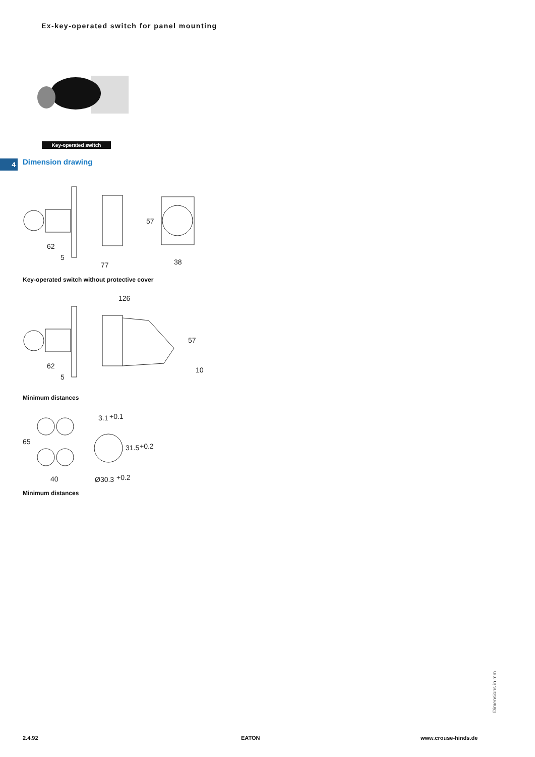Ex-key-operated switch for panel mounting
Key-operated switch
4 Dimension drawing
62
5
77
57
38
Key-operated switch without protective cover
126
62
5
57
10
Minimum distances
65
40
3.1
+0.1
31.5
+0.2
Ø30.3
+0.2
Minimum distances
Dimensions in mm
2.4.92 EATON www.crouse-hinds.de